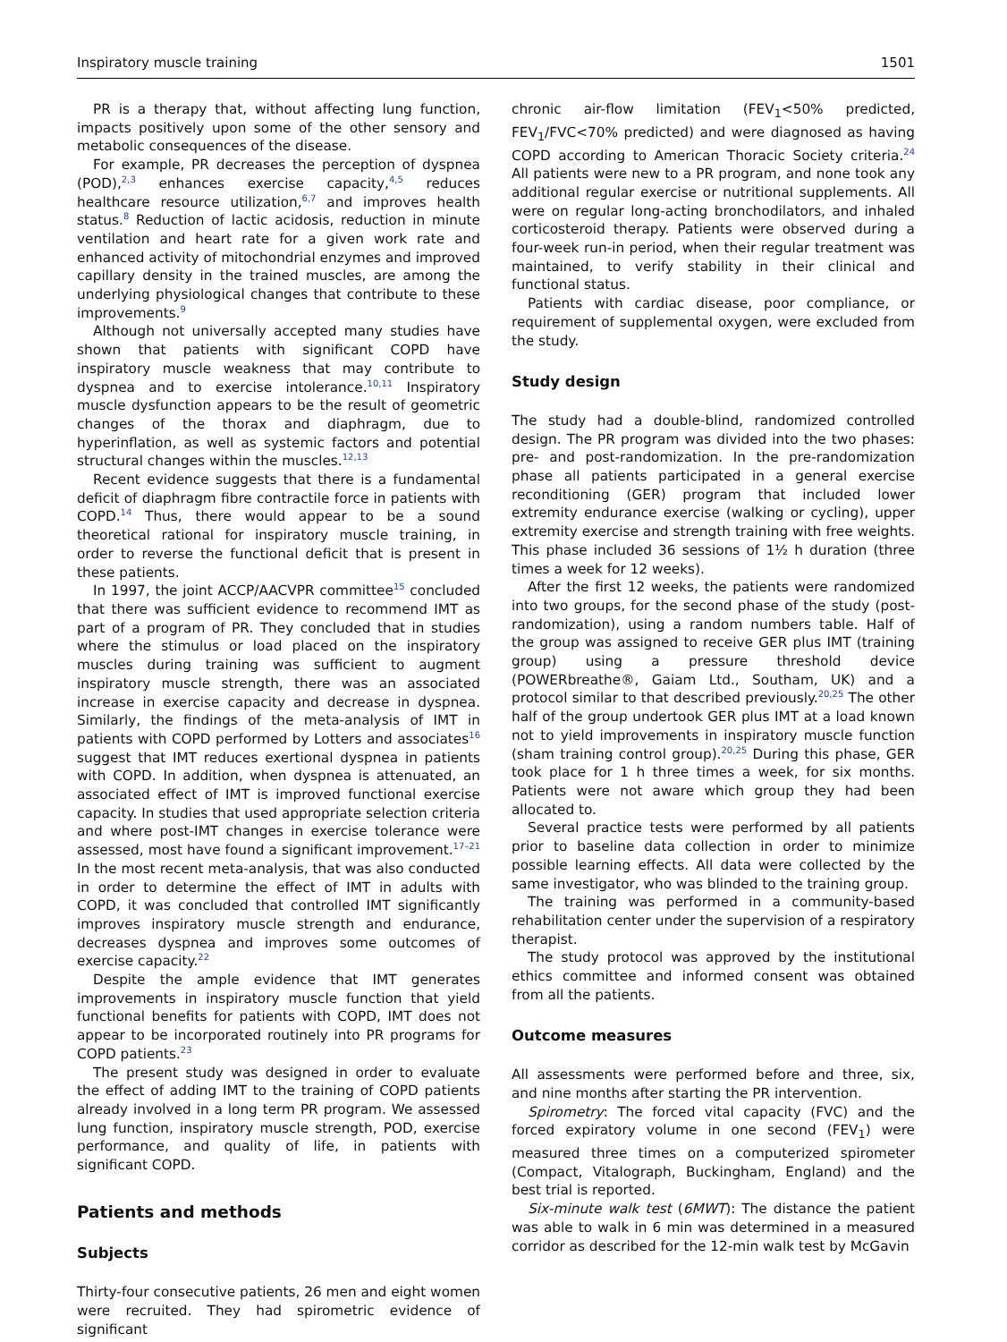Inspiratory muscle training 1501
PR is a therapy that, without affecting lung function, impacts positively upon some of the other sensory and metabolic consequences of the disease.
For example, PR decreases the perception of dyspnea (POD),<sup>2,3</sup> enhances exercise capacity,<sup>4,5</sup> reduces healthcare resource utilization,<sup>6,7</sup> and improves health status.<sup>8</sup> Reduction of lactic acidosis, reduction in minute ventilation and heart rate for a given work rate and enhanced activity of mitochondrial enzymes and improved capillary density in the trained muscles, are among the underlying physiological changes that contribute to these improvements.<sup>9</sup>
Although not universally accepted many studies have shown that patients with significant COPD have inspiratory muscle weakness that may contribute to dyspnea and to exercise intolerance.<sup>10,11</sup> Inspiratory muscle dysfunction appears to be the result of geometric changes of the thorax and diaphragm, due to hyperinflation, as well as systemic factors and potential structural changes within the muscles.<sup>12,13</sup>
Recent evidence suggests that there is a fundamental deficit of diaphragm fibre contractile force in patients with COPD.<sup>14</sup> Thus, there would appear to be a sound theoretical rational for inspiratory muscle training, in order to reverse the functional deficit that is present in these patients.
In 1997, the joint ACCP/AACVPR committee<sup>15</sup> concluded that there was sufficient evidence to recommend IMT as part of a program of PR. They concluded that in studies where the stimulus or load placed on the inspiratory muscles during training was sufficient to augment inspiratory muscle strength, there was an associated increase in exercise capacity and decrease in dyspnea. Similarly, the findings of the meta-analysis of IMT in patients with COPD performed by Lotters and associates<sup>16</sup> suggest that IMT reduces exertional dyspnea in patients with COPD. In addition, when dyspnea is attenuated, an associated effect of IMT is improved functional exercise capacity. In studies that used appropriate selection criteria and where post-IMT changes in exercise tolerance were assessed, most have found a significant improvement.<sup>17–21</sup> In the most recent meta-analysis, that was also conducted in order to determine the effect of IMT in adults with COPD, it was concluded that controlled IMT significantly improves inspiratory muscle strength and endurance, decreases dyspnea and improves some outcomes of exercise capacity.<sup>22</sup>
Despite the ample evidence that IMT generates improvements in inspiratory muscle function that yield functional benefits for patients with COPD, IMT does not appear to be incorporated routinely into PR programs for COPD patients.<sup>23</sup>
The present study was designed in order to evaluate the effect of adding IMT to the training of COPD patients already involved in a long term PR program. We assessed lung function, inspiratory muscle strength, POD, exercise performance, and quality of life, in patients with significant COPD.
Patients and methods
Subjects
Thirty-four consecutive patients, 26 men and eight women were recruited. They had spirometric evidence of significant
chronic air-flow limitation (FEV<sub>1</sub><50% predicted, FEV<sub>1</sub>/FVC<70% predicted) and were diagnosed as having COPD according to American Thoracic Society criteria.<sup>24</sup> All patients were new to a PR program, and none took any additional regular exercise or nutritional supplements. All were on regular long-acting bronchodilators, and inhaled corticosteroid therapy. Patients were observed during a four-week run-in period, when their regular treatment was maintained, to verify stability in their clinical and functional status.
Patients with cardiac disease, poor compliance, or requirement of supplemental oxygen, were excluded from the study.
Study design
The study had a double-blind, randomized controlled design. The PR program was divided into the two phases: pre- and post-randomization. In the pre-randomization phase all patients participated in a general exercise reconditioning (GER) program that included lower extremity endurance exercise (walking or cycling), upper extremity exercise and strength training with free weights. This phase included 36 sessions of 1½ h duration (three times a week for 12 weeks).
After the first 12 weeks, the patients were randomized into two groups, for the second phase of the study (post-randomization), using a random numbers table. Half of the group was assigned to receive GER plus IMT (training group) using a pressure threshold device (POWERbreathe®, Gaiam Ltd., Southam, UK) and a protocol similar to that described previously.<sup>20,25</sup> The other half of the group undertook GER plus IMT at a load known not to yield improvements in inspiratory muscle function (sham training control group).<sup>20,25</sup> During this phase, GER took place for 1 h three times a week, for six months. Patients were not aware which group they had been allocated to.
Several practice tests were performed by all patients prior to baseline data collection in order to minimize possible learning effects. All data were collected by the same investigator, who was blinded to the training group.
The training was performed in a community-based rehabilitation center under the supervision of a respiratory therapist.
The study protocol was approved by the institutional ethics committee and informed consent was obtained from all the patients.
Outcome measures
All assessments were performed before and three, six, and nine months after starting the PR intervention.
Spirometry: The forced vital capacity (FVC) and the forced expiratory volume in one second (FEV<sub>1</sub>) were measured three times on a computerized spirometer (Compact, Vitalograph, Buckingham, England) and the best trial is reported.
Six-minute walk test (6MWT): The distance the patient was able to walk in 6 min was determined in a measured corridor as described for the 12-min walk test by McGavin